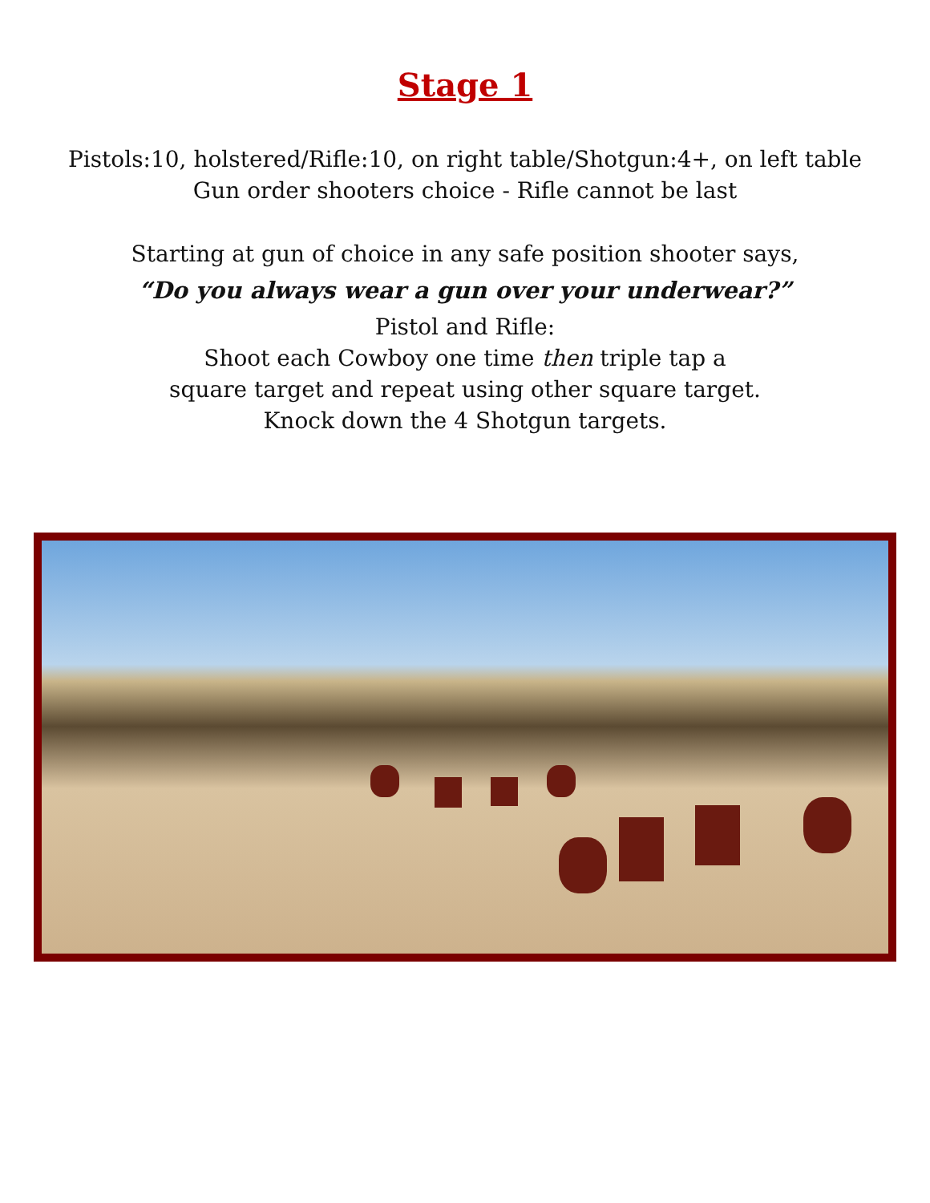Stage 1
Pistols:10, holstered/Rifle:10, on right table/Shotgun:4+, on left table
Gun order shooters choice - Rifle cannot be last
Starting at gun of choice in any safe position shooter says,
“Do you always wear a gun over your underwear?”
Pistol and Rifle:
Shoot each Cowboy one time then triple tap a
square target and repeat using other square target.
Knock down the 4 Shotgun targets.